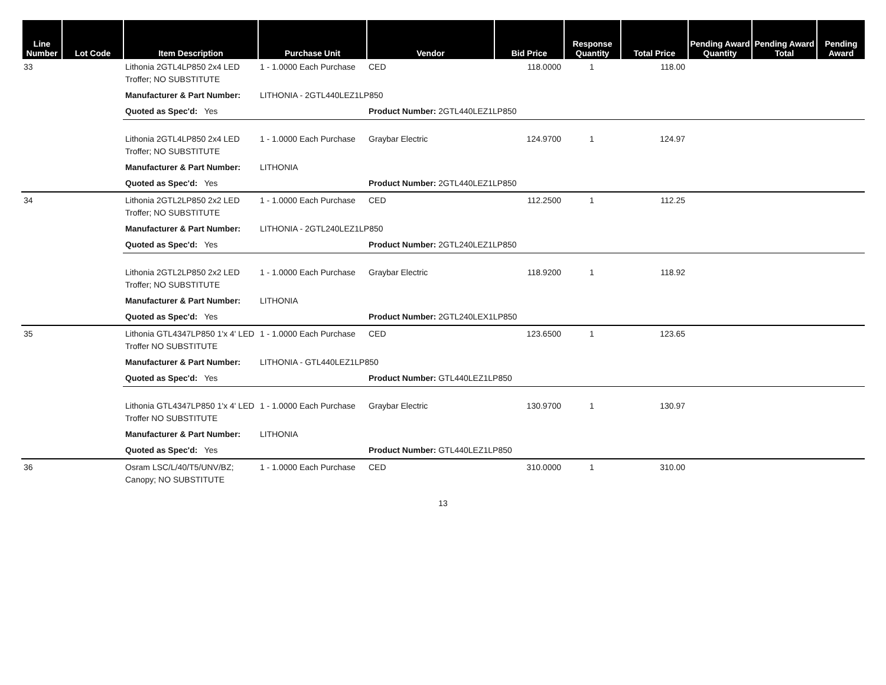| Line Number | Lot Code | Item Description | Purchase Unit | Vendor | Bid Price | Response Quantity | Total Price | Pending Award Quantity | Pending Award Total | Pending Award |
| --- | --- | --- | --- | --- | --- | --- | --- | --- | --- | --- |
| 33 | | Lithonia 2GTL4LP850 2x4 LED Troffer; NO SUBSTITUTE | 1 - 1.0000 Each Purchase | CED | 118.0000 | 1 | 118.00 | | | |
| | | Manufacturer & Part Number: | LITHONIA - 2GTL440LEZ1LP850 | | | | | | | |
| | | Quoted as Spec'd: Yes | | Product Number: 2GTL440LEZ1LP850 | | | | | | |
| | | Lithonia 2GTL4LP850 2x4 LED Troffer; NO SUBSTITUTE | 1 - 1.0000 Each Purchase | Graybar Electric | 124.9700 | 1 | 124.97 | | | |
| | | Manufacturer & Part Number: | LITHONIA | | | | | | | |
| | | Quoted as Spec'd: Yes | | Product Number: 2GTL440LEZ1LP850 | | | | | | |
| 34 | | Lithonia 2GTL2LP850 2x2 LED Troffer; NO SUBSTITUTE | 1 - 1.0000 Each Purchase | CED | 112.2500 | 1 | 112.25 | | | |
| | | Manufacturer & Part Number: | LITHONIA - 2GTL240LEZ1LP850 | | | | | | | |
| | | Quoted as Spec'd: Yes | | Product Number: 2GTL240LEZ1LP850 | | | | | | |
| | | Lithonia 2GTL2LP850 2x2 LED Troffer; NO SUBSTITUTE | 1 - 1.0000 Each Purchase | Graybar Electric | 118.9200 | 1 | 118.92 | | | |
| | | Manufacturer & Part Number: | LITHONIA | | | | | | | |
| | | Quoted as Spec'd: Yes | | Product Number: 2GTL240LEX1LP850 | | | | | | |
| 35 | | Lithonia GTL4347LP850 1'x 4' LED Troffer NO SUBSTITUTE | 1 - 1.0000 Each Purchase | CED | 123.6500 | 1 | 123.65 | | | |
| | | Manufacturer & Part Number: | LITHONIA - GTL440LEZ1LP850 | | | | | | | |
| | | Quoted as Spec'd: Yes | | Product Number: GTL440LEZ1LP850 | | | | | | |
| | | Lithonia GTL4347LP850 1'x 4' LED Troffer NO SUBSTITUTE | 1 - 1.0000 Each Purchase | Graybar Electric | 130.9700 | 1 | 130.97 | | | |
| | | Manufacturer & Part Number: | LITHONIA | | | | | | | |
| | | Quoted as Spec'd: Yes | | Product Number: GTL440LEZ1LP850 | | | | | | |
| 36 | | Osram LSC/L/40/T5/UNV/BZ; Canopy; NO SUBSTITUTE | 1 - 1.0000 Each Purchase | CED | 310.0000 | 1 | 310.00 | | | |
13